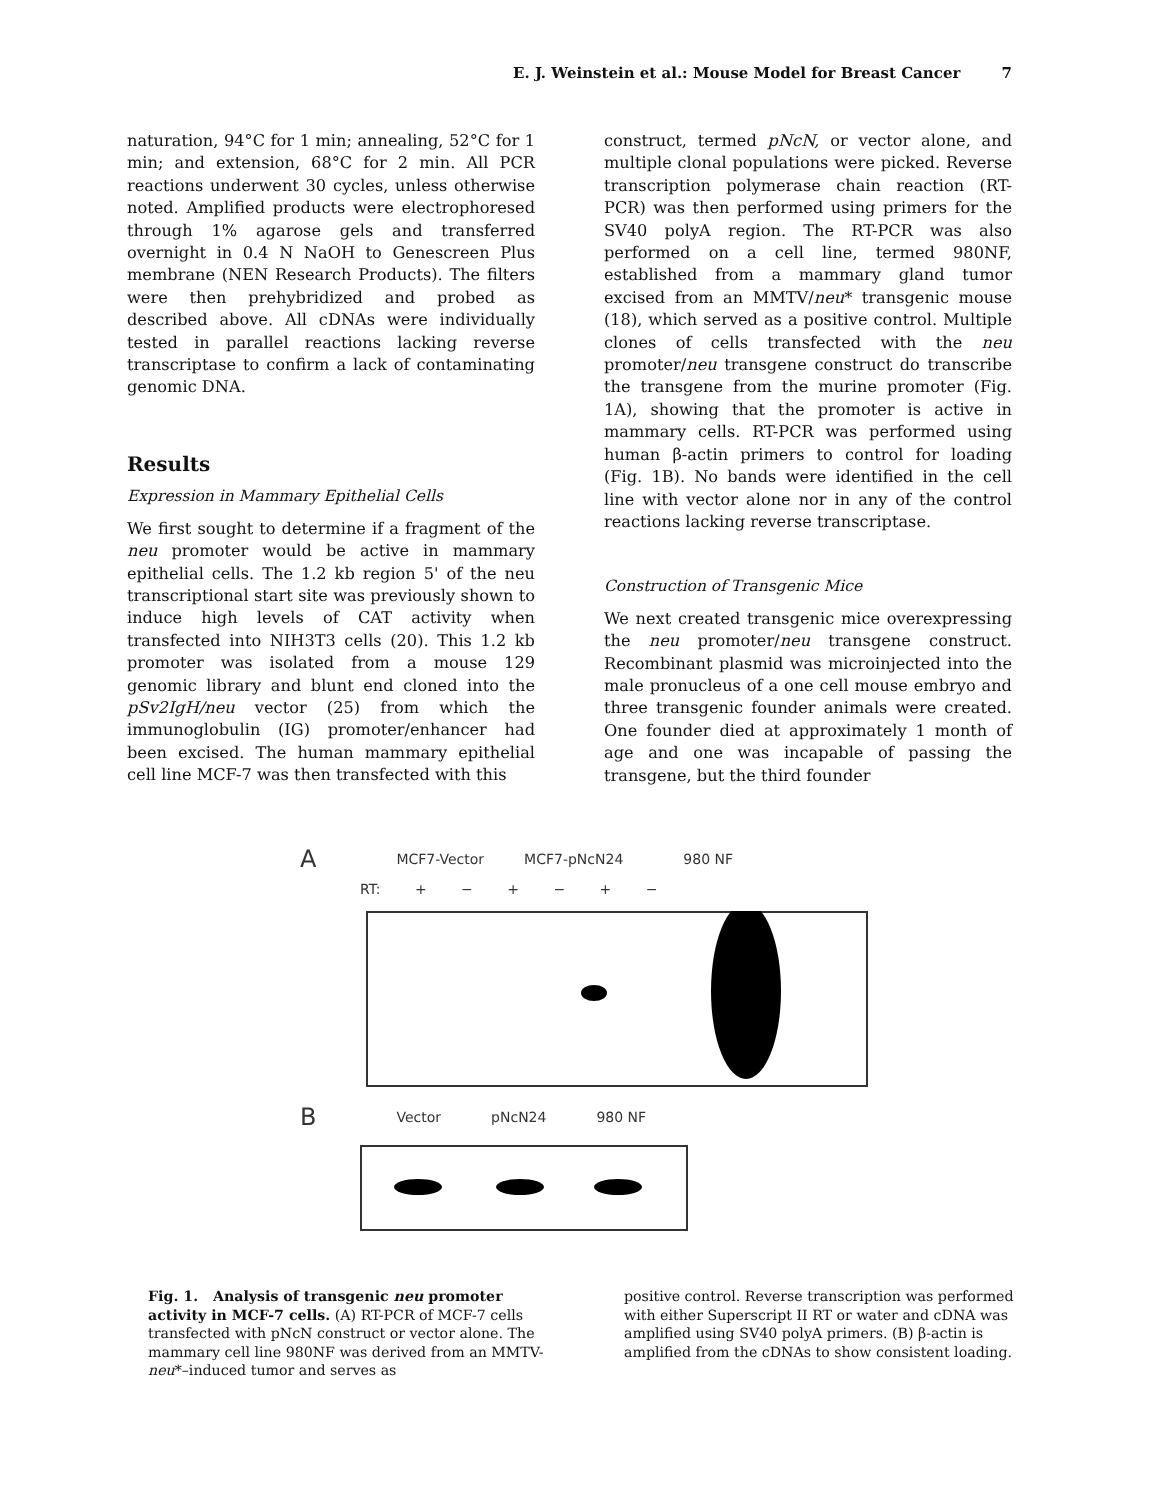E. J. Weinstein et al.: Mouse Model for Breast Cancer 7
naturation, 94°C for 1 min; annealing, 52°C for 1 min; and extension, 68°C for 2 min. All PCR reactions underwent 30 cycles, unless otherwise noted. Amplified products were electrophoresed through 1% agarose gels and transferred overnight in 0.4 N NaOH to Genescreen Plus membrane (NEN Research Products). The filters were then prehybridized and probed as described above. All cDNAs were individually tested in parallel reactions lacking reverse transcriptase to confirm a lack of contaminating genomic DNA.
Results
Expression in Mammary Epithelial Cells
We first sought to determine if a fragment of the neu promoter would be active in mammary epithelial cells. The 1.2 kb region 5' of the neu transcriptional start site was previously shown to induce high levels of CAT activity when transfected into NIH3T3 cells (20). This 1.2 kb promoter was isolated from a mouse 129 genomic library and blunt end cloned into the pSv2IgH/neu vector (25) from which the immunoglobulin (IG) promoter/enhancer had been excised. The human mammary epithelial cell line MCF-7 was then transfected with this
construct, termed pNcN, or vector alone, and multiple clonal populations were picked. Reverse transcription polymerase chain reaction (RT-PCR) was then performed using primers for the SV40 polyA region. The RT-PCR was also performed on a cell line, termed 980NF, established from a mammary gland tumor excised from an MMTV/neu* transgenic mouse (18), which served as a positive control. Multiple clones of cells transfected with the neu promoter/neu transgene construct do transcribe the transgene from the murine promoter (Fig. 1A), showing that the promoter is active in mammary cells. RT-PCR was performed using human β-actin primers to control for loading (Fig. 1B). No bands were identified in the cell line with vector alone nor in any of the control reactions lacking reverse transcriptase.
Construction of Transgenic Mice
We next created transgenic mice overexpressing the neu promoter/neu transgene construct. Recombinant plasmid was microinjected into the male pronucleus of a one cell mouse embryo and three transgenic founder animals were created. One founder died at approximately 1 month of age and one was incapable of passing the transgene, but the third founder
A MCF7-Vector MCF7-pNcN24 980 NF
RT: + − + − + −
B Vector pNcN24 980 NF
Fig. 1. Analysis of transgenic neu promoter activity in MCF-7 cells. (A) RT-PCR of MCF-7 cells transfected with pNcN construct or vector alone. The mammary cell line 980NF was derived from an MMTV-neu*–induced tumor and serves as
positive control. Reverse transcription was performed with either Superscript II RT or water and cDNA was amplified using SV40 polyA primers. (B) β-actin is amplified from the cDNAs to show consistent loading.